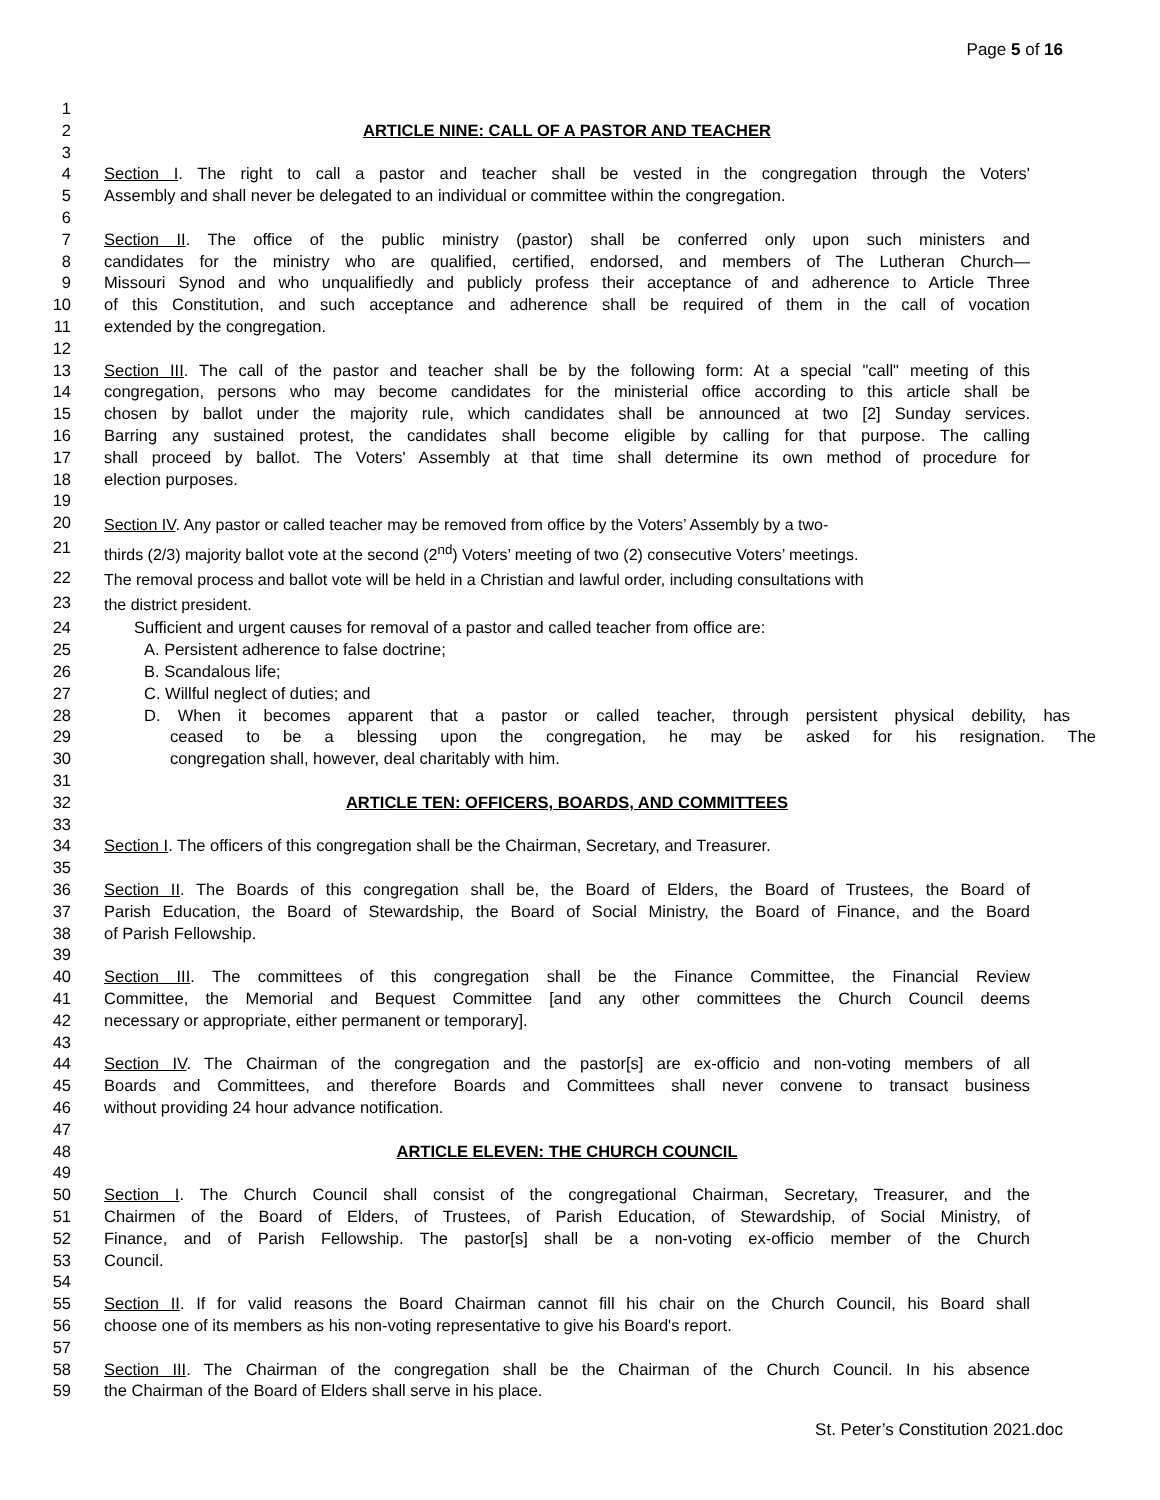Page 5 of 16
1
2 ARTICLE NINE: CALL OF A PASTOR AND TEACHER
3
4 Section I. The right to call a pastor and teacher shall be vested in the congregation through the Voters'
5 Assembly and shall never be delegated to an individual or committee within the congregation.
6
7 Section II. The office of the public ministry (pastor) shall be conferred only upon such ministers and
8 candidates for the ministry who are qualified, certified, endorsed, and members of The Lutheran Church—
9 Missouri Synod and who unqualifiedly and publicly profess their acceptance of and adherence to Article Three
10 of this Constitution, and such acceptance and adherence shall be required of them in the call of vocation
11 extended by the congregation.
12
13 Section III. The call of the pastor and teacher shall be by the following form: At a special "call" meeting of this
14 congregation, persons who may become candidates for the ministerial office according to this article shall be
15 chosen by ballot under the majority rule, which candidates shall be announced at two [2] Sunday services.
16 Barring any sustained protest, the candidates shall become eligible by calling for that purpose. The calling
17 shall proceed by ballot. The Voters' Assembly at that time shall determine its own method of procedure for
18 election purposes.
19
20 Section IV. Any pastor or called teacher may be removed from office by the Voters’ Assembly by a two-
21 thirds (2/3) majority ballot vote at the second (2<sup>nd</sup>) Voters’ meeting of two (2) consecutive Voters’ meetings.
22 The removal process and ballot vote will be held in a Christian and lawful order, including consultations with
23 the district president.
24 Sufficient and urgent causes for removal of a pastor and called teacher from office are:
25 A. Persistent adherence to false doctrine;
26 B. Scandalous life;
27 C. Willful neglect of duties; and
28 D. When it becomes apparent that a pastor or called teacher, through persistent physical debility, has
29 ceased to be a blessing upon the congregation, he may be asked for his resignation. The
30 congregation shall, however, deal charitably with him.
31
32 ARTICLE TEN: OFFICERS, BOARDS, AND COMMITTEES
33
34 Section I. The officers of this congregation shall be the Chairman, Secretary, and Treasurer.
35
36 Section II. The Boards of this congregation shall be, the Board of Elders, the Board of Trustees, the Board of
37 Parish Education, the Board of Stewardship, the Board of Social Ministry, the Board of Finance, and the Board
38 of Parish Fellowship.
39
40 Section III. The committees of this congregation shall be the Finance Committee, the Financial Review
41 Committee, the Memorial and Bequest Committee [and any other committees the Church Council deems
42 necessary or appropriate, either permanent or temporary].
43
44 Section IV. The Chairman of the congregation and the pastor[s] are ex-officio and non-voting members of all
45 Boards and Committees, and therefore Boards and Committees shall never convene to transact business
46 without providing 24 hour advance notification.
47
48 ARTICLE ELEVEN: THE CHURCH COUNCIL
49
50 Section I. The Church Council shall consist of the congregational Chairman, Secretary, Treasurer, and the
51 Chairmen of the Board of Elders, of Trustees, of Parish Education, of Stewardship, of Social Ministry, of
52 Finance, and of Parish Fellowship. The pastor[s] shall be a non-voting ex-officio member of the Church
53 Council.
54
55 Section II. If for valid reasons the Board Chairman cannot fill his chair on the Church Council, his Board shall
56 choose one of its members as his non-voting representative to give his Board's report.
57
58 Section III. The Chairman of the congregation shall be the Chairman of the Church Council. In his absence
59 the Chairman of the Board of Elders shall serve in his place.
St. Peter’s Constitution 2021.doc